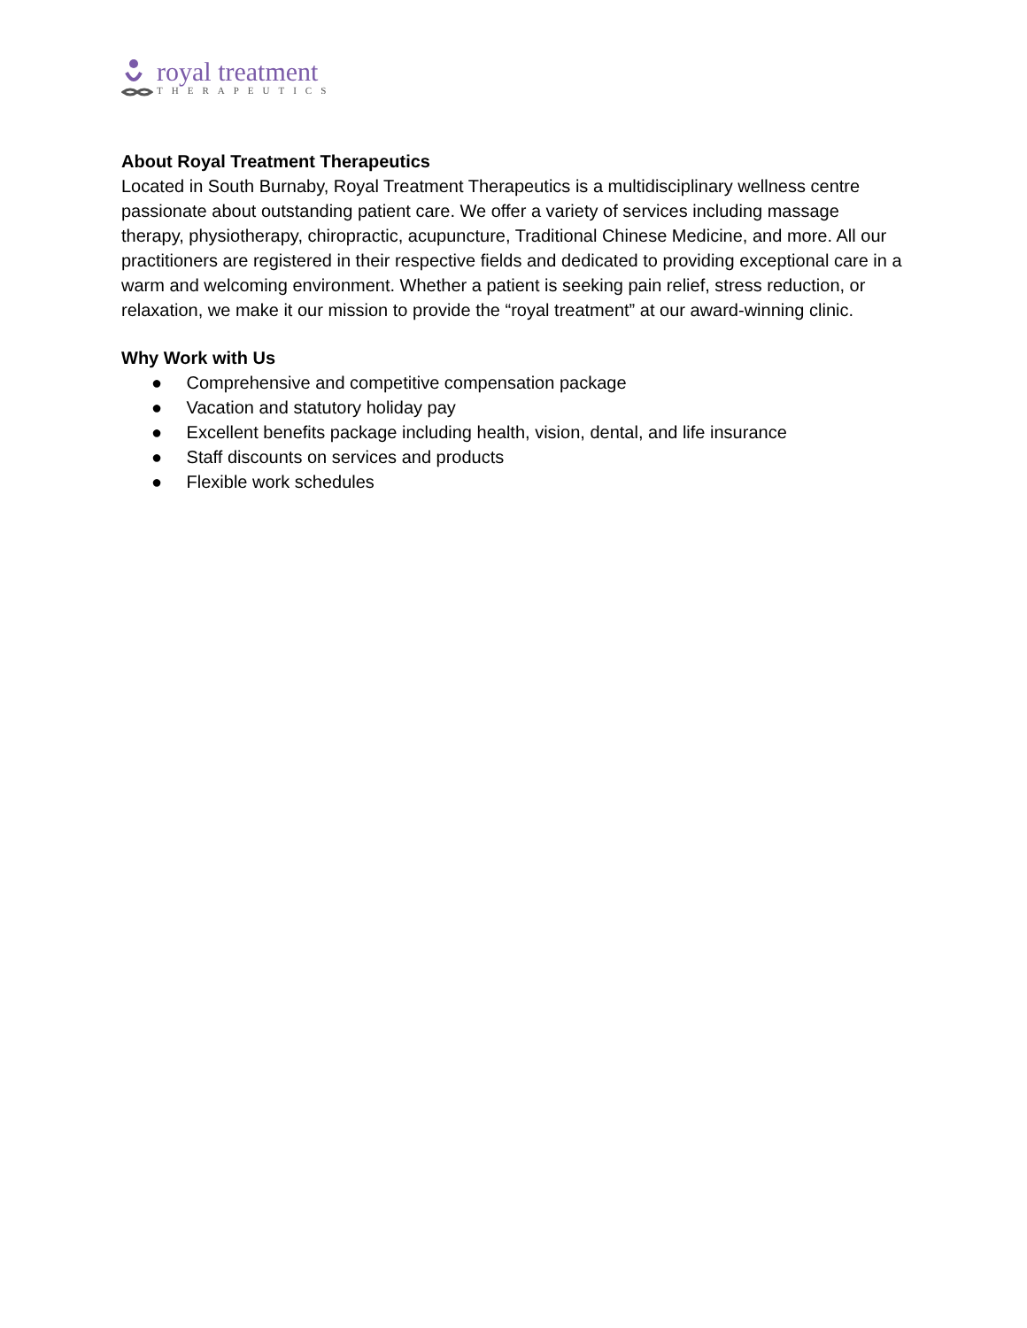royal treatment
THERAPEUTICS
About Royal Treatment Therapeutics
Located in South Burnaby, Royal Treatment Therapeutics is a multidisciplinary wellness centre passionate about outstanding patient care. We offer a variety of services including massage therapy, physiotherapy, chiropractic, acupuncture, Traditional Chinese Medicine, and more. All our practitioners are registered in their respective fields and dedicated to providing exceptional care in a warm and welcoming environment. Whether a patient is seeking pain relief, stress reduction, or relaxation, we make it our mission to provide the “royal treatment” at our award-winning clinic.
Why Work with Us
● Comprehensive and competitive compensation package
● Vacation and statutory holiday pay
● Excellent benefits package including health, vision, dental, and life insurance
● Staff discounts on services and products
● Flexible work schedules